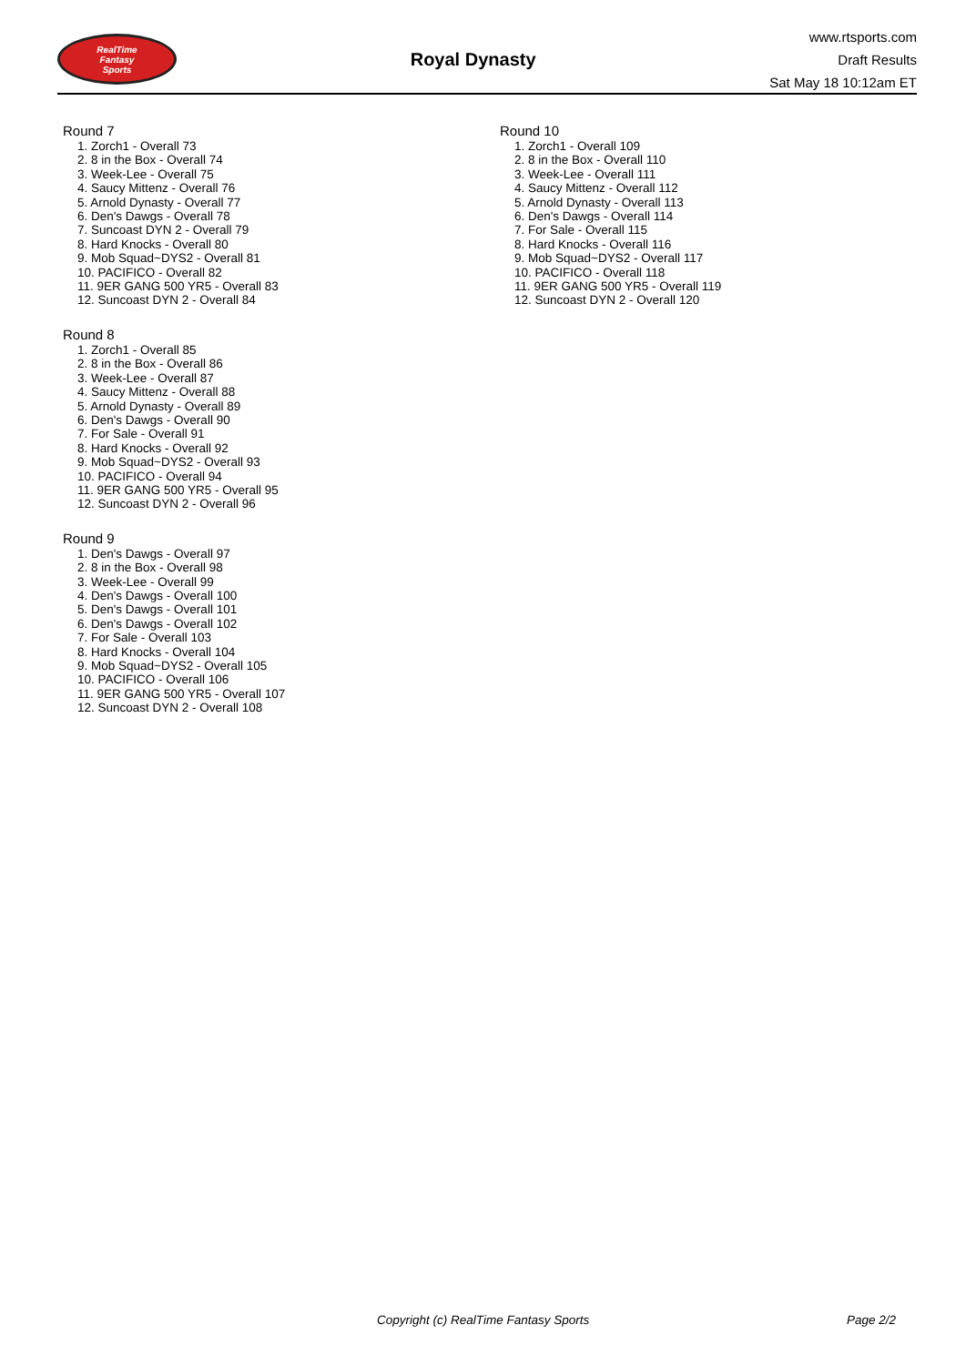RealTime
Fantasy
Sports
Royal Dynasty
www.rtsports.com
Draft Results
Sat May 18 10:12am ET
Round 7
1. Zorch1 - Overall 73
2. 8 in the Box - Overall 74
3. Week-Lee - Overall 75
4. Saucy Mittenz - Overall 76
5. Arnold Dynasty - Overall 77
6. Den's Dawgs - Overall 78
7. Suncoast DYN 2 - Overall 79
8. Hard Knocks - Overall 80
9. Mob Squad~DYS2 - Overall 81
10. PACIFICO - Overall 82
11. 9ER GANG 500 YR5 - Overall 83
12. Suncoast DYN 2 - Overall 84
Round 8
1. Zorch1 - Overall 85
2. 8 in the Box - Overall 86
3. Week-Lee - Overall 87
4. Saucy Mittenz - Overall 88
5. Arnold Dynasty - Overall 89
6. Den's Dawgs - Overall 90
7. For Sale - Overall 91
8. Hard Knocks - Overall 92
9. Mob Squad~DYS2 - Overall 93
10. PACIFICO - Overall 94
11. 9ER GANG 500 YR5 - Overall 95
12. Suncoast DYN 2 - Overall 96
Round 9
1. Den's Dawgs - Overall 97
2. 8 in the Box - Overall 98
3. Week-Lee - Overall 99
4. Den's Dawgs - Overall 100
5. Den's Dawgs - Overall 101
6. Den's Dawgs - Overall 102
7. For Sale - Overall 103
8. Hard Knocks - Overall 104
9. Mob Squad~DYS2 - Overall 105
10. PACIFICO - Overall 106
11. 9ER GANG 500 YR5 - Overall 107
12. Suncoast DYN 2 - Overall 108
Round 10
1. Zorch1 - Overall 109
2. 8 in the Box - Overall 110
3. Week-Lee - Overall 111
4. Saucy Mittenz - Overall 112
5. Arnold Dynasty - Overall 113
6. Den's Dawgs - Overall 114
7. For Sale - Overall 115
8. Hard Knocks - Overall 116
9. Mob Squad~DYS2 - Overall 117
10. PACIFICO - Overall 118
11. 9ER GANG 500 YR5 - Overall 119
12. Suncoast DYN 2 - Overall 120
Copyright (c) RealTime Fantasy Sports Page 2/2